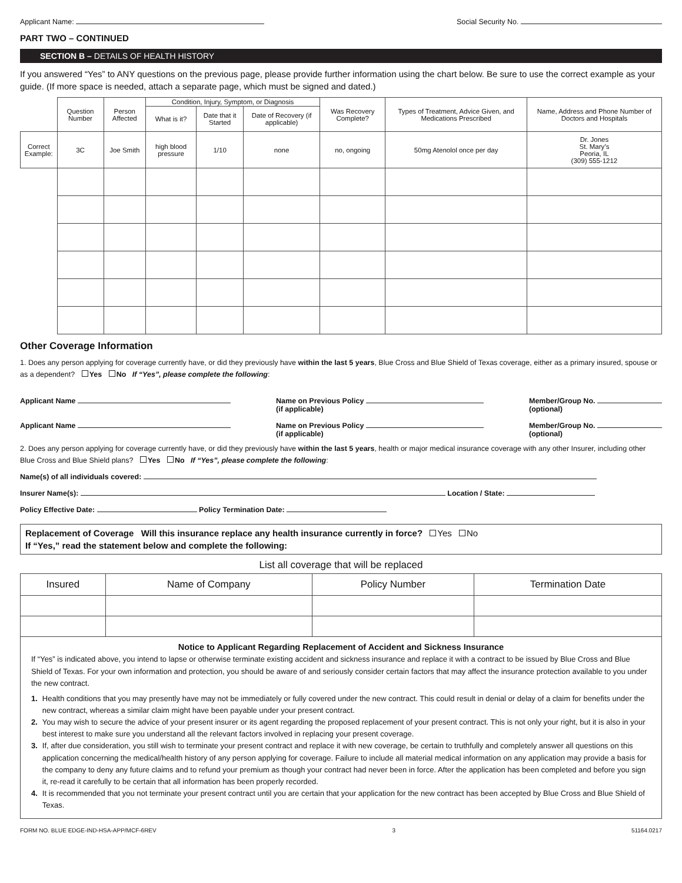Applicant Name: Social Security No.
PART TWO – CONTINUED
SECTION B – DETAILS OF HEALTH HISTORY
If you answered “Yes” to ANY questions on the previous page, please provide further information using the chart below. Be sure to use the correct example as your guide. (If more space is needed, attach a separate page, which must be signed and dated.)
| | Question Number | Person Affected | Condition, Injury, Symptom, or Diagnosis | | | Was Recovery Complete? | Types of Treatment, Advice Given, and Medications Prescribed | Name, Address and Phone Number of Doctors and Hospitals |
| | | | What is it? | Date that it Started | Date of Recovery (if applicable) | | | |
| Correct Example: | 3C | Joe Smith | high blood pressure | 1/10 | none | no, ongoing | 50mg Atenolol once per day | Dr. Jones St. Mary’s Peoria, IL (309) 555-1212 |
Other Coverage Information
1. Does any person applying for coverage currently have, or did they previously have within the last 5 years, Blue Cross and Blue Shield of Texas coverage, either as a primary insured, spouse or as a dependent? Yes No If “Yes”, please complete the following:
Applicant Name Name on Previous Policy
(if applicable) Member/Group No.
(optional)
Applicant Name Name on Previous Policy
(if applicable) Member/Group No.
(optional)
2. Does any person applying for coverage currently have, or did they previously have within the last 5 years, health or major medical insurance coverage with any other Insurer, including other Blue Cross and Blue Shield plans? Yes No If “Yes”, please complete the following:
Name(s) of all individuals covered:
Insurer Name(s): Location / State:
Policy Effective Date: Policy Termination Date:
Replacement of Coverage Will this insurance replace any health insurance currently in force? Yes No
If “Yes,” read the statement below and complete the following:
List all coverage that will be replaced
| Insured | Name of Company | Policy Number | Termination Date |
| --- | --- | --- | --- |
Notice to Applicant Regarding Replacement of Accident and Sickness Insurance
If “Yes” is indicated above, you intend to lapse or otherwise terminate existing accident and sickness insurance and replace it with a contract to be issued by Blue Cross and Blue Shield of Texas. For your own information and protection, you should be aware of and seriously consider certain factors that may affect the insurance protection available to you under the new contract.
1. Health conditions that you may presently have may not be immediately or fully covered under the new contract. This could result in denial or delay of a claim for benefits under the new contract, whereas a similar claim might have been payable under your present contract.
2. You may wish to secure the advice of your present insurer or its agent regarding the proposed replacement of your present contract. This is not only your right, but it is also in your best interest to make sure you understand all the relevant factors involved in replacing your present coverage.
3. If, after due consideration, you still wish to terminate your present contract and replace it with new coverage, be certain to truthfully and completely answer all questions on this application concerning the medical/health history of any person applying for coverage. Failure to include all material medical information on any application may provide a basis for the company to deny any future claims and to refund your premium as though your contract had never been in force. After the application has been completed and before you sign it, re-read it carefully to be certain that all information has been properly recorded.
4. It is recommended that you not terminate your present contract until you are certain that your application for the new contract has been accepted by Blue Cross and Blue Shield of Texas.
FORM NO. BLUE EDGE-IND-HSA-APP/MCF-6REV 3 51164.0217